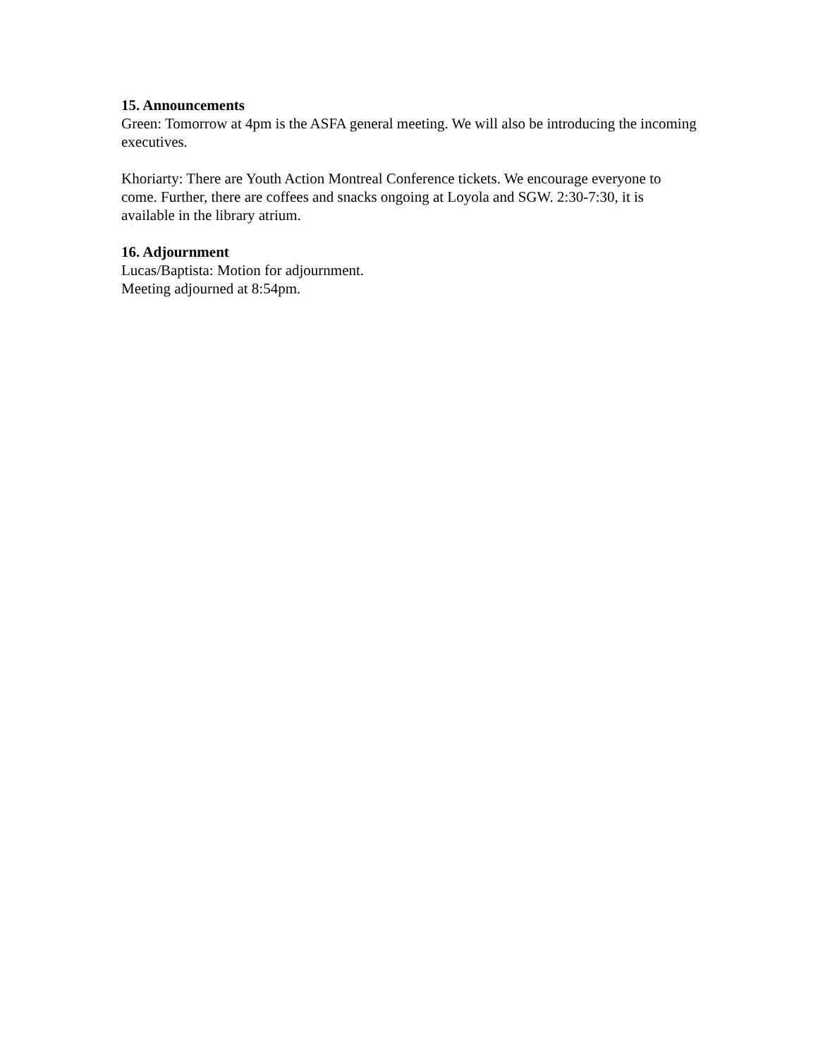15. Announcements
Green: Tomorrow at 4pm is the ASFA general meeting. We will also be introducing the incoming executives.
Khoriarty: There are Youth Action Montreal Conference tickets. We encourage everyone to come. Further, there are coffees and snacks ongoing at Loyola and SGW. 2:30-7:30, it is available in the library atrium.
16. Adjournment
Lucas/Baptista: Motion for adjournment.
Meeting adjourned at 8:54pm.